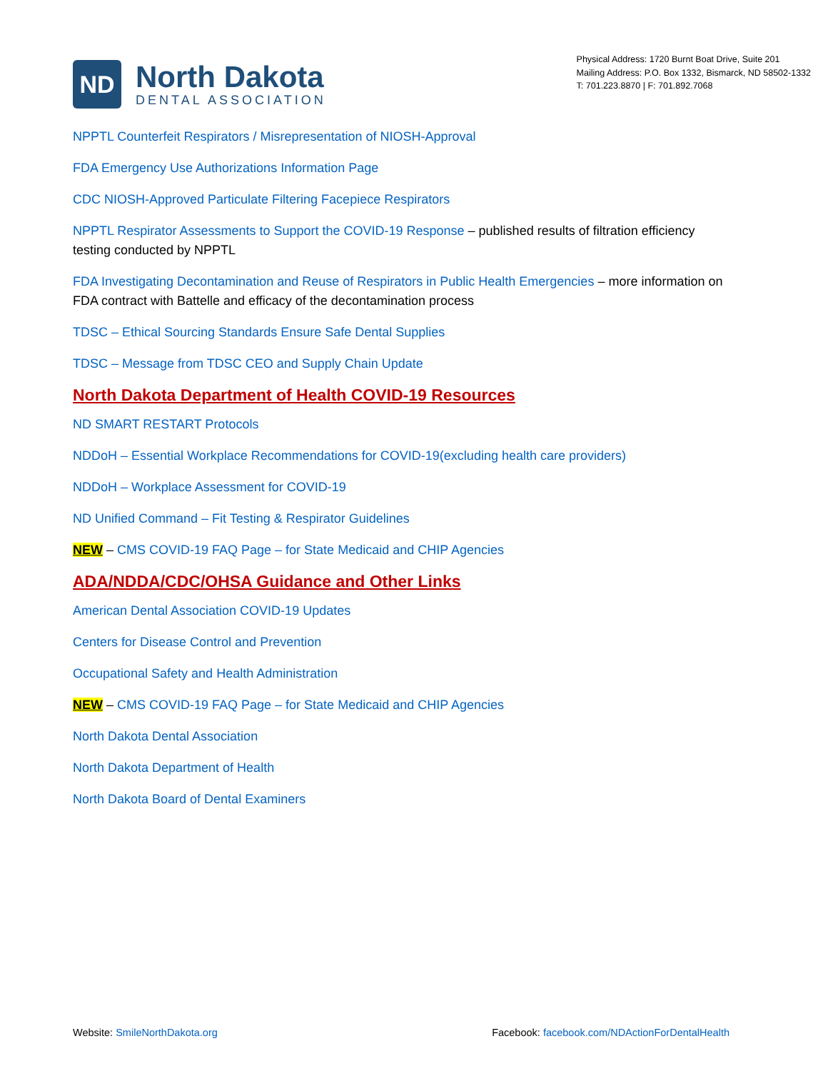ND
North Dakota
DENTAL ASSOCIATION
Physical Address: 1720 Burnt Boat Drive, Suite 201
Mailing Address: P.O. Box 1332, Bismarck, ND 58502-1332
T: 701.223.8870 | F: 701.892.7068
NPPTL Counterfeit Respirators / Misrepresentation of NIOSH-Approval
FDA Emergency Use Authorizations Information Page
CDC NIOSH-Approved Particulate Filtering Facepiece Respirators
NPPTL Respirator Assessments to Support the COVID-19 Response – published results of filtration efficiency testing conducted by NPPTL
FDA Investigating Decontamination and Reuse of Respirators in Public Health Emergencies – more information on FDA contract with Battelle and efficacy of the decontamination process
TDSC – Ethical Sourcing Standards Ensure Safe Dental Supplies
TDSC – Message from TDSC CEO and Supply Chain Update
North Dakota Department of Health COVID-19 Resources
ND SMART RESTART Protocols
NDDoH – Essential Workplace Recommendations for COVID-19(excluding health care providers)
NDDoH – Workplace Assessment for COVID-19
ND Unified Command – Fit Testing & Respirator Guidelines
NEW – CMS COVID-19 FAQ Page – for State Medicaid and CHIP Agencies
ADA/NDDA/CDC/OHSA Guidance and Other Links
American Dental Association COVID-19 Updates
Centers for Disease Control and Prevention
Occupational Safety and Health Administration
NEW – CMS COVID-19 FAQ Page – for State Medicaid and CHIP Agencies
North Dakota Dental Association
North Dakota Department of Health
North Dakota Board of Dental Examiners
Website: SmileNorthDakota.org Facebook: facebook.com/NDActionForDentalHealth